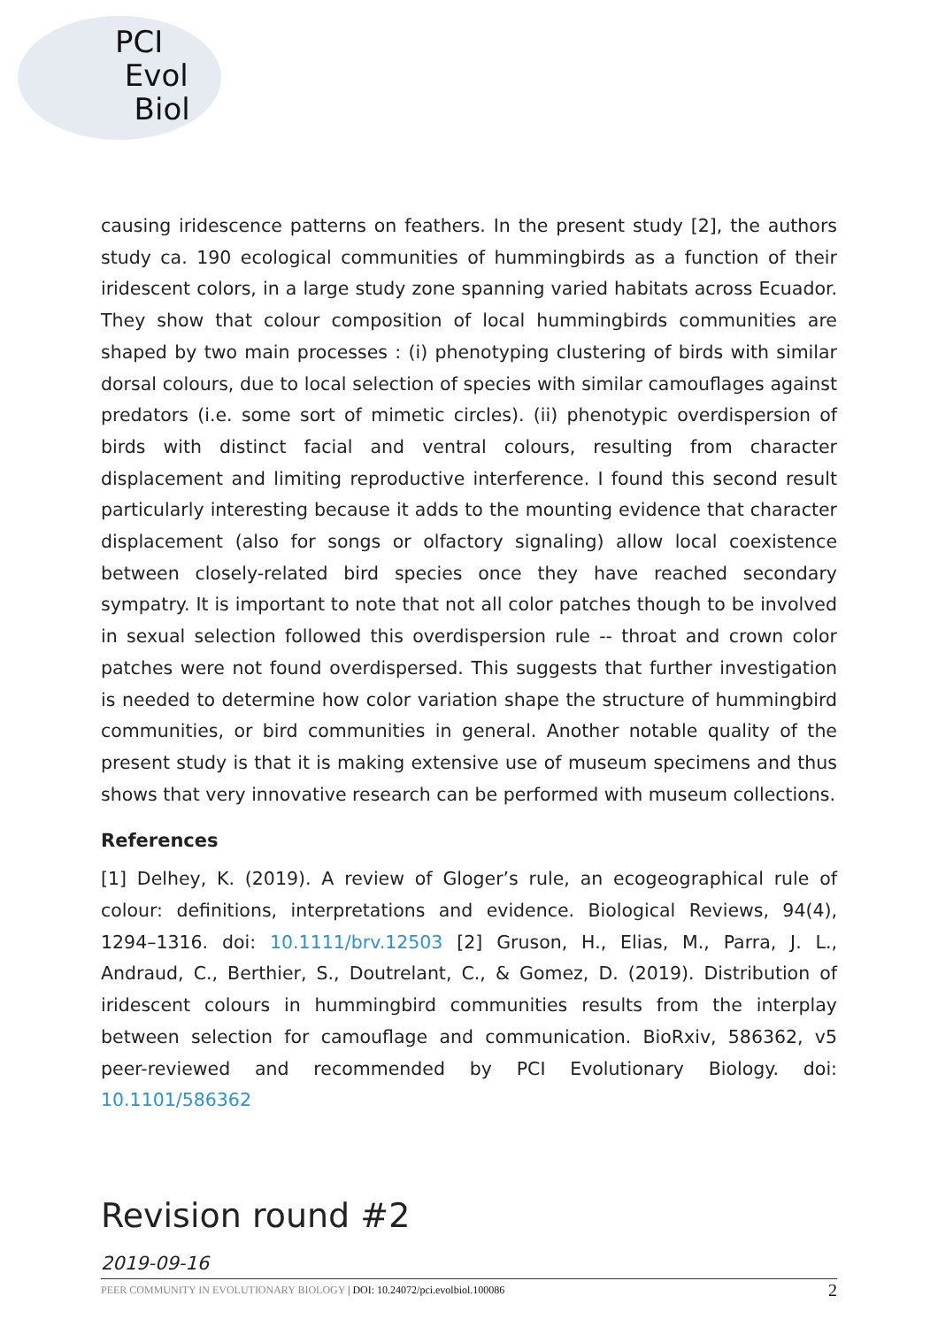PCI
Evol
Biol
causing iridescence patterns on feathers. In the present study [2], the authors study ca. 190 ecological communities of hummingbirds as a function of their iridescent colors, in a large study zone spanning varied habitats across Ecuador. They show that colour composition of local hummingbirds communities are shaped by two main processes : (i) phenotyping clustering of birds with similar dorsal colours, due to local selection of species with similar camouflages against predators (i.e. some sort of mimetic circles). (ii) phenotypic overdispersion of birds with distinct facial and ventral colours, resulting from character displacement and limiting reproductive interference. I found this second result particularly interesting because it adds to the mounting evidence that character displacement (also for songs or olfactory signaling) allow local coexistence between closely-related bird species once they have reached secondary sympatry. It is important to note that not all color patches though to be involved in sexual selection followed this overdispersion rule -- throat and crown color patches were not found overdispersed. This suggests that further investigation is needed to determine how color variation shape the structure of hummingbird communities, or bird communities in general. Another notable quality of the present study is that it is making extensive use of museum specimens and thus shows that very innovative research can be performed with museum collections.
References
[1] Delhey, K. (2019). A review of Gloger’s rule, an ecogeographical rule of colour: definitions, interpretations and evidence. Biological Reviews, 94(4), 1294–1316. doi: 10.1111/brv.12503 [2] Gruson, H., Elias, M., Parra, J. L., Andraud, C., Berthier, S., Doutrelant, C., & Gomez, D. (2019). Distribution of iridescent colours in hummingbird communities results from the interplay between selection for camouflage and communication. BioRxiv, 586362, v5 peer-reviewed and recommended by PCI Evolutionary Biology. doi: 10.1101/586362
Revision round #2
2019-09-16
PEER COMMUNITY IN EVOLUTIONARY BIOLOGY | DOI: 10.24072/pci.evolbiol.100086 2